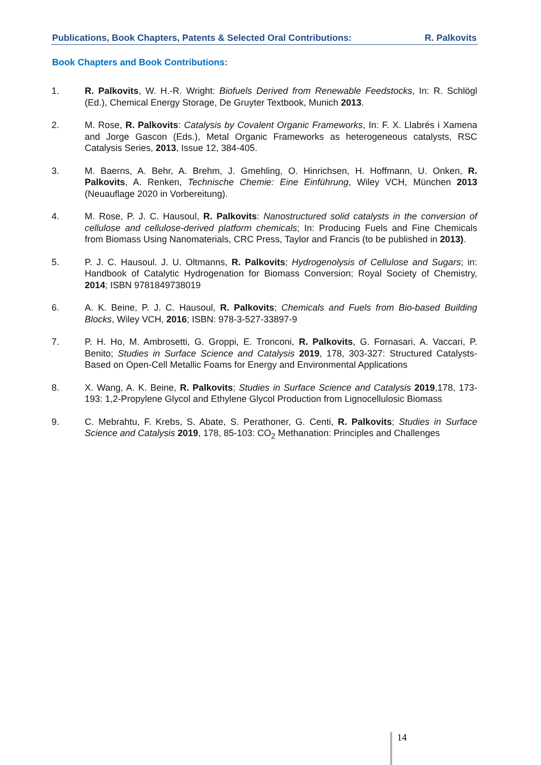Publications, Book Chapters, Patents & Selected Oral Contributions: R. Palkovits
Book Chapters and Book Contributions:
1. R. Palkovits, W. H.-R. Wright: Biofuels Derived from Renewable Feedstocks, In: R. Schlögl (Ed.), Chemical Energy Storage, De Gruyter Textbook, Munich 2013.
2. M. Rose, R. Palkovits: Catalysis by Covalent Organic Frameworks, In: F. X. Llabrés i Xamena and Jorge Gascon (Eds.), Metal Organic Frameworks as heterogeneous catalysts, RSC Catalysis Series, 2013, Issue 12, 384-405.
3. M. Baerns, A. Behr, A. Brehm, J. Gmehling, O. Hinrichsen, H. Hoffmann, U. Onken, R. Palkovits, A. Renken, Technische Chemie: Eine Einführung, Wiley VCH, München 2013 (Neuauflage 2020 in Vorbereitung).
4. M. Rose, P. J. C. Hausoul, R. Palkovits: Nanostructured solid catalysts in the conversion of cellulose and cellulose-derived platform chemicals; In: Producing Fuels and Fine Chemicals from Biomass Using Nanomaterials, CRC Press, Taylor and Francis (to be published in 2013).
5. P. J. C. Hausoul. J. U. Oltmanns, R. Palkovits; Hydrogenolysis of Cellulose and Sugars; in: Handbook of Catalytic Hydrogenation for Biomass Conversion; Royal Society of Chemistry, 2014; ISBN 9781849738019
6. A. K. Beine, P. J. C. Hausoul, R. Palkovits; Chemicals and Fuels from Bio-based Building Blocks, Wiley VCH, 2016; ISBN: 978-3-527-33897-9
7. P. H. Ho, M. Ambrosetti, G. Groppi, E. Tronconi, R. Palkovits, G. Fornasari, A. Vaccari, P. Benito; Studies in Surface Science and Catalysis 2019, 178, 303-327: Structured Catalysts-Based on Open-Cell Metallic Foams for Energy and Environmental Applications
8. X. Wang, A. K. Beine, R. Palkovits; Studies in Surface Science and Catalysis 2019,178, 173-193: 1,2-Propylene Glycol and Ethylene Glycol Production from Lignocellulosic Biomass
9. C. Mebrahtu, F. Krebs, S. Abate, S. Perathoner, G. Centi, R. Palkovits; Studies in Surface Science and Catalysis 2019, 178, 85-103: CO<sub>2</sub> Methanation: Principles and Challenges
14